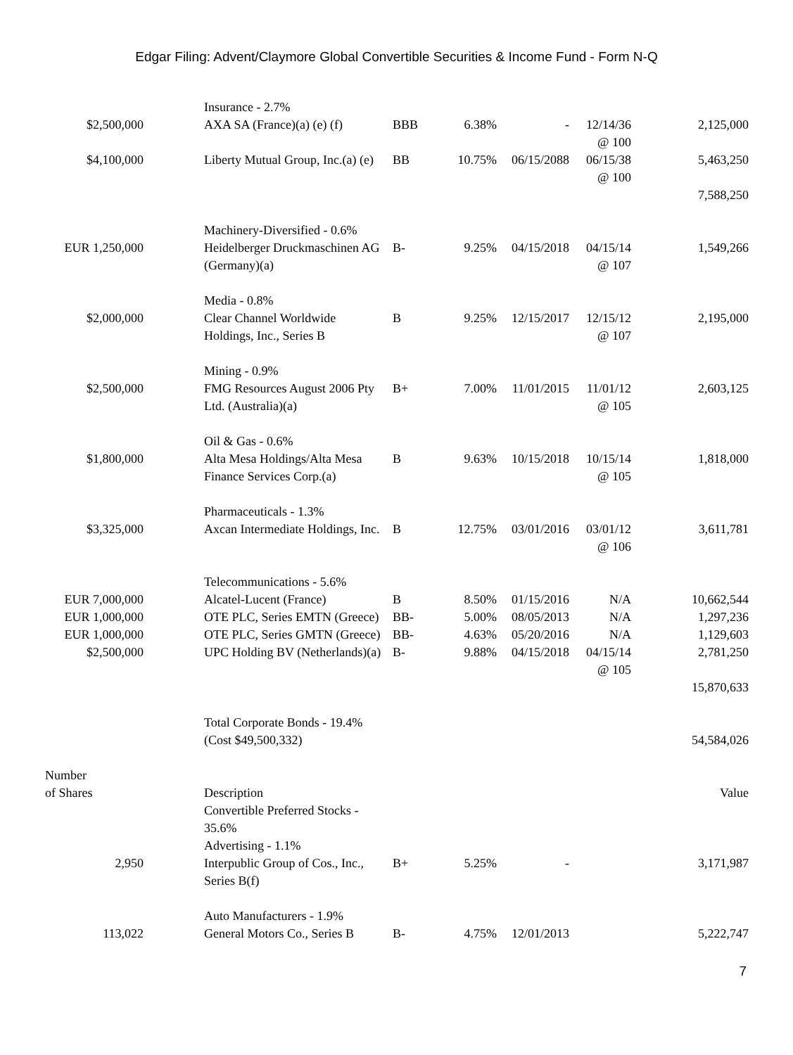Edgar Filing: Advent/Claymore Global Convertible Securities & Income Fund - Form N-Q
| | | Insurance - 2.7% | | | | | |
| $2,500,000 | | AXA SA (France)(a) (e) (f) | BBB | 6.38% | - | 12/14/36 @ 100 | 2,125,000 |
| $4,100,000 | | Liberty Mutual Group, Inc.(a) (e) | BB | 10.75% | 06/15/2088 | 06/15/38 @ 100 | 5,463,250 |
| | | | | | | | 7,588,250 |
| | | Machinery-Diversified - 0.6% | | | | | |
| EUR 1,250,000 | | Heidelberger Druckmaschinen AG (Germany)(a) | B- | 9.25% | 04/15/2018 | 04/15/14 @ 107 | 1,549,266 |
| | | Media - 0.8% | | | | | |
| $2,000,000 | | Clear Channel Worldwide Holdings, Inc., Series B | B | 9.25% | 12/15/2017 | 12/15/12 @ 107 | 2,195,000 |
| | | Mining - 0.9% | | | | | |
| $2,500,000 | | FMG Resources August 2006 Pty Ltd. (Australia)(a) | B+ | 7.00% | 11/01/2015 | 11/01/12 @ 105 | 2,603,125 |
| | | Oil & Gas - 0.6% | | | | | |
| $1,800,000 | | Alta Mesa Holdings/Alta Mesa Finance Services Corp.(a) | B | 9.63% | 10/15/2018 | 10/15/14 @ 105 | 1,818,000 |
| | | Pharmaceuticals - 1.3% | | | | | |
| $3,325,000 | | Axcan Intermediate Holdings, Inc. | B | 12.75% | 03/01/2016 | 03/01/12 @ 106 | 3,611,781 |
| | | Telecommunications - 5.6% | | | | | |
| EUR 7,000,000 | | Alcatel-Lucent (France) | B | 8.50% | 01/15/2016 | N/A | 10,662,544 |
| EUR 1,000,000 | | OTE PLC, Series EMTN (Greece) | BB- | 5.00% | 08/05/2013 | N/A | 1,297,236 |
| EUR 1,000,000 | | OTE PLC, Series GMTN (Greece) | BB- | 4.63% | 05/20/2016 | N/A | 1,129,603 |
| $2,500,000 | | UPC Holding BV (Netherlands)(a) | B- | 9.88% | 04/15/2018 | 04/15/14 @ 105 | 2,781,250 |
| | | | | | | | 15,870,633 |
| | | Total Corporate Bonds - 19.4% (Cost $49,500,332) | | | | | 54,584,026 |
| Number of Shares | | Description | | | | | Value |
| | | Convertible Preferred Stocks - 35.6% | | | | | |
| | | Advertising - 1.1% | | | | | |
| 2,950 | | Interpublic Group of Cos., Inc., Series B(f) | B+ | 5.25% | - | | 3,171,987 |
| | | Auto Manufacturers - 1.9% | | | | | |
| 113,022 | | General Motors Co., Series B | B- | 4.75% | 12/01/2013 | | 5,222,747 |
7